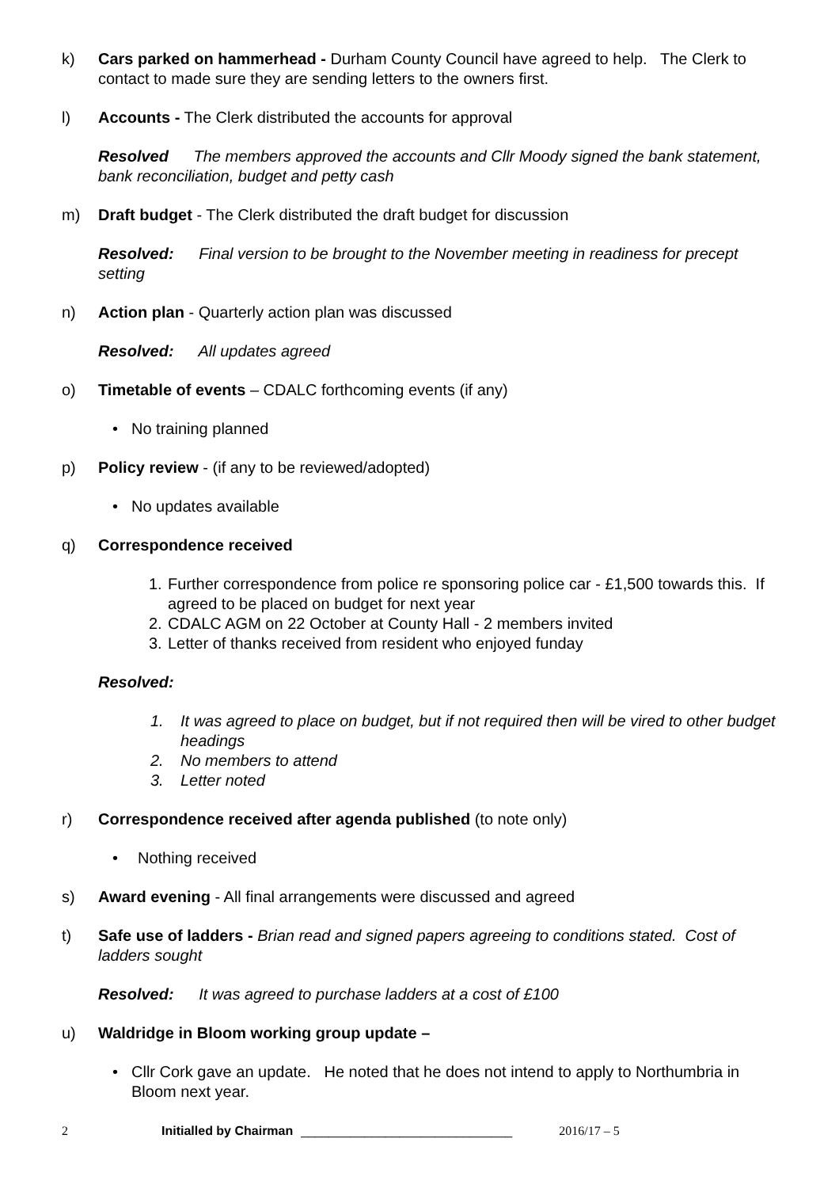k) Cars parked on hammerhead - Durham County Council have agreed to help. The Clerk to contact to made sure they are sending letters to the owners first.
l) Accounts - The Clerk distributed the accounts for approval
Resolved The members approved the accounts and Cllr Moody signed the bank statement, bank reconciliation, budget and petty cash
m) Draft budget - The Clerk distributed the draft budget for discussion
Resolved: Final version to be brought to the November meeting in readiness for precept setting
n) Action plan - Quarterly action plan was discussed
Resolved: All updates agreed
o) Timetable of events – CDALC forthcoming events (if any)
• No training planned
p) Policy review - (if any to be reviewed/adopted)
• No updates available
q) Correspondence received
1. Further correspondence from police re sponsoring police car - £1,500 towards this. If agreed to be placed on budget for next year
2. CDALC AGM on 22 October at County Hall - 2 members invited
3. Letter of thanks received from resident who enjoyed funday
Resolved:
1. It was agreed to place on budget, but if not required then will be vired to other budget headings
2. No members to attend
3. Letter noted
r) Correspondence received after agenda published (to note only)
• Nothing received
s) Award evening - All final arrangements were discussed and agreed
t) Safe use of ladders - Brian read and signed papers agreeing to conditions stated. Cost of ladders sought
Resolved: It was agreed to purchase ladders at a cost of £100
u) Waldridge in Bloom working group update –
• Cllr Cork gave an update. He noted that he does not intend to apply to Northumbria in Bloom next year.
2 Initialled by Chairman ______________________________ 2016/17 – 5